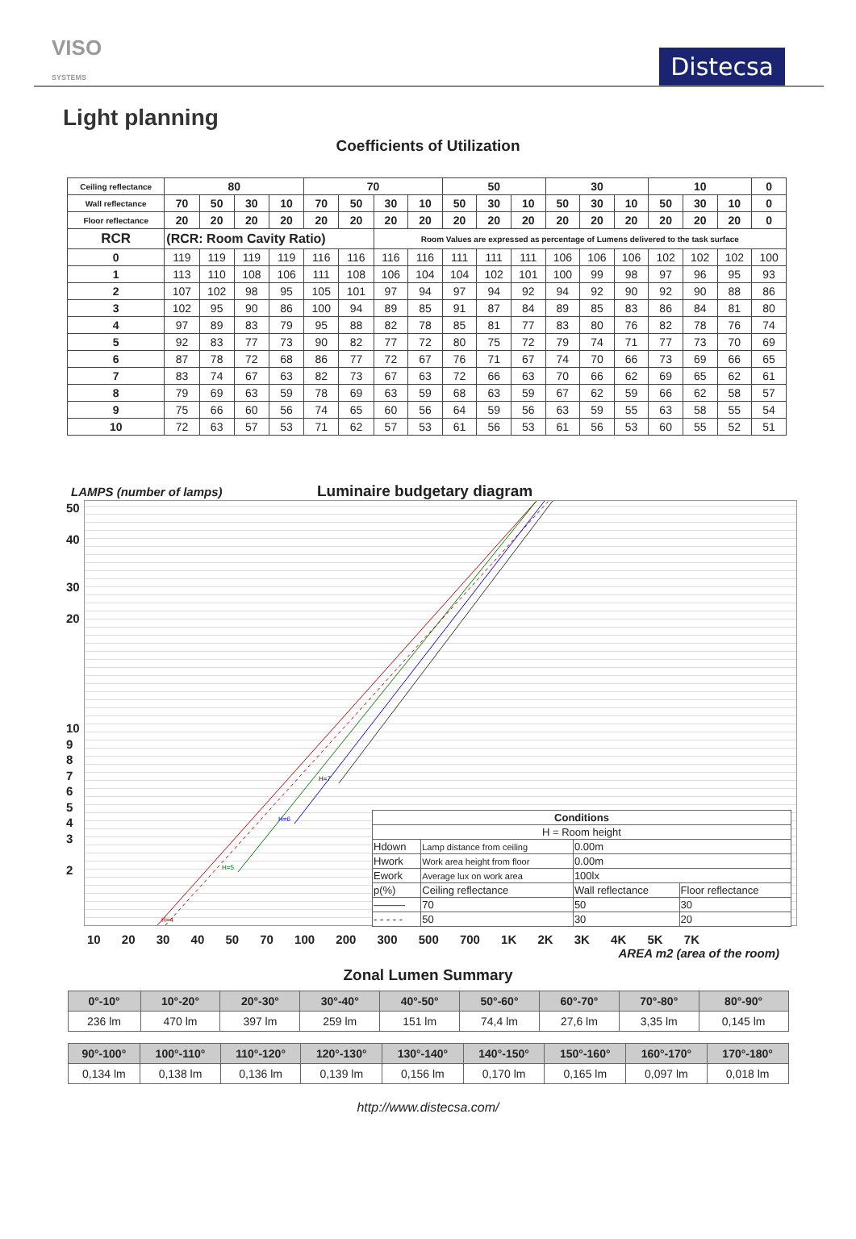VISO
SYSTEMS
Distecsa
Light planning
Coefficients of Utilization
| Ceiling reflectance | 80 | | | | 70 | | | | 50 | | | 30 | | | 10 | | | 0 |
| --- | --- | --- | --- | --- | --- | --- | --- | --- | --- | --- | --- | --- | --- | --- | --- | --- | --- | --- |
| Wall reflectance | 70 | 50 | 30 | 10 | 70 | 50 | 30 | 10 | 50 | 30 | 10 | 50 | 30 | 10 | 50 | 30 | 10 | 0 |
| Floor reflectance | 20 | 20 | 20 | 20 | 20 | 20 | 20 | 20 | 20 | 20 | 20 | 20 | 20 | 20 | 20 | 20 | 20 | 0 |
| RCR | (RCR: Room Cavity Ratio) | | | | | | Room Values are expressed as percentage of Lumens delivered to the task surface | | | | | | | | | | | |
| 0 | 119 | 119 | 119 | 119 | 116 | 116 | 116 | 116 | 111 | 111 | 111 | 106 | 106 | 106 | 102 | 102 | 102 | 100 |
| 1 | 113 | 110 | 108 | 106 | 111 | 108 | 106 | 104 | 104 | 102 | 101 | 100 | 99 | 98 | 97 | 96 | 95 | 93 |
| 2 | 107 | 102 | 98 | 95 | 105 | 101 | 97 | 94 | 97 | 94 | 92 | 94 | 92 | 90 | 92 | 90 | 88 | 86 |
| 3 | 102 | 95 | 90 | 86 | 100 | 94 | 89 | 85 | 91 | 87 | 84 | 89 | 85 | 83 | 86 | 84 | 81 | 80 |
| 4 | 97 | 89 | 83 | 79 | 95 | 88 | 82 | 78 | 85 | 81 | 77 | 83 | 80 | 76 | 82 | 78 | 76 | 74 |
| 5 | 92 | 83 | 77 | 73 | 90 | 82 | 77 | 72 | 80 | 75 | 72 | 79 | 74 | 71 | 77 | 73 | 70 | 69 |
| 6 | 87 | 78 | 72 | 68 | 86 | 77 | 72 | 67 | 76 | 71 | 67 | 74 | 70 | 66 | 73 | 69 | 66 | 65 |
| 7 | 83 | 74 | 67 | 63 | 82 | 73 | 67 | 63 | 72 | 66 | 63 | 70 | 66 | 62 | 69 | 65 | 62 | 61 |
| 8 | 79 | 69 | 63 | 59 | 78 | 69 | 63 | 59 | 68 | 63 | 59 | 67 | 62 | 59 | 66 | 62 | 58 | 57 |
| 9 | 75 | 66 | 60 | 56 | 74 | 65 | 60 | 56 | 64 | 59 | 56 | 63 | 59 | 55 | 63 | 58 | 55 | 54 |
| 10 | 72 | 63 | 57 | 53 | 71 | 62 | 57 | 53 | 61 | 56 | 53 | 61 | 56 | 53 | 60 | 55 | 52 | 51 |
LAMPS (number of lamps)
Luminaire budgetary diagram
50
40
30
20
10
9
8
7
6
5
4
3
2
H=7
H=6
H=5
H=4
| Conditions | | | |
| --- | --- | --- | --- |
| H = Room height | | | |
| Hdown | Lamp distance from ceiling | 0.00m | |
| Hwork | Work area height from floor | 0.00m | |
| Ework | Average lux on work area | 100lx | |
| p(%) | Ceiling reflectance | Wall reflectance | Floor reflectance |
| ――― | 70 | 50 | 30 |
| - - - - - | 50 | 30 | 20 |
10 20 30 40 50 70 100 200 300 500 700 1K 2K 3K 4K 5K 7K
AREA m2 (area of the room)
Zonal Lumen Summary
| 0°-10° | 10°-20° | 20°-30° | 30°-40° | 40°-50° | 50°-60° | 60°-70° | 70°-80° | 80°-90° |
| --- | --- | --- | --- | --- | --- | --- | --- | --- |
| 236 lm | 470 lm | 397 lm | 259 lm | 151 lm | 74,4 lm | 27,6 lm | 3,35 lm | 0,145 lm |
| 90°-100° | 100°-110° | 110°-120° | 120°-130° | 130°-140° | 140°-150° | 150°-160° | 160°-170° | 170°-180° |
| --- | --- | --- | --- | --- | --- | --- | --- | --- |
| 0,134 lm | 0,138 lm | 0,136 lm | 0,139 lm | 0,156 lm | 0,170 lm | 0,165 lm | 0,097 lm | 0,018 lm |
http://www.distecsa.com/